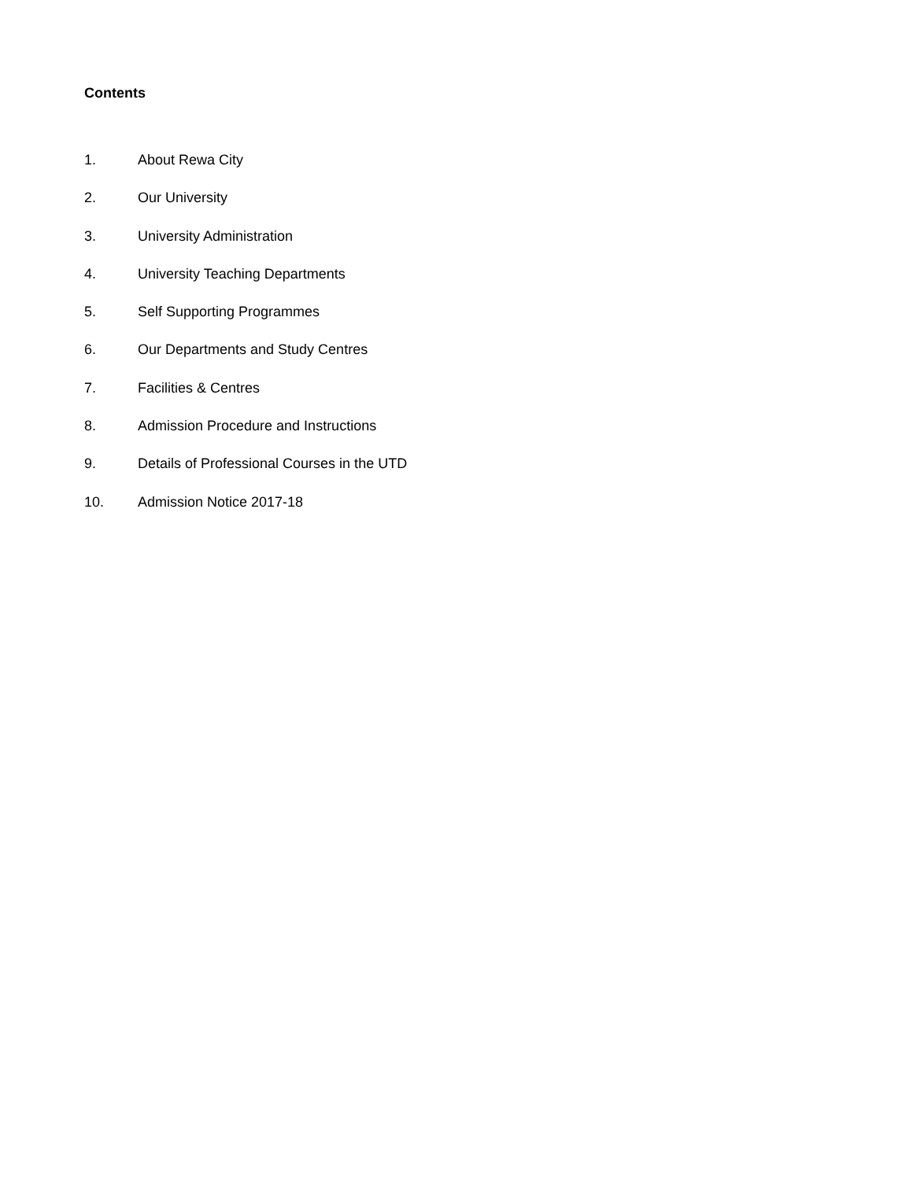Contents
1. About Rewa City
2. Our University
3. University Administration
4. University Teaching Departments
5. Self Supporting Programmes
6. Our Departments and Study Centres
7. Facilities & Centres
8. Admission Procedure and Instructions
9. Details of Professional Courses in the UTD
10. Admission Notice 2017-18